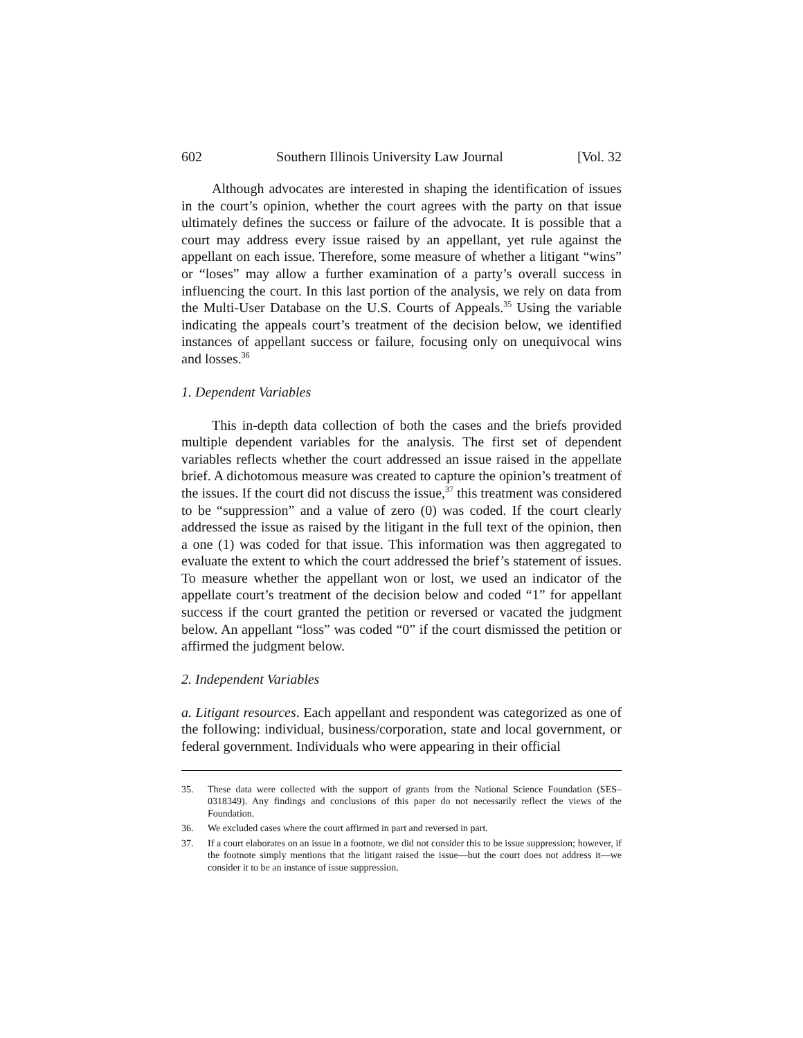602 Southern Illinois University Law Journal [Vol. 32
Although advocates are interested in shaping the identification of issues in the court’s opinion, whether the court agrees with the party on that issue ultimately defines the success or failure of the advocate. It is possible that a court may address every issue raised by an appellant, yet rule against the appellant on each issue. Therefore, some measure of whether a litigant “wins” or “loses” may allow a further examination of a party’s overall success in influencing the court. In this last portion of the analysis, we rely on data from the Multi-User Database on the U.S. Courts of Appeals.<sup>35</sup> Using the variable indicating the appeals court’s treatment of the decision below, we identified instances of appellant success or failure, focusing only on unequivocal wins and losses.<sup>36</sup>
1. Dependent Variables
This in-depth data collection of both the cases and the briefs provided multiple dependent variables for the analysis. The first set of dependent variables reflects whether the court addressed an issue raised in the appellate brief. A dichotomous measure was created to capture the opinion’s treatment of the issues. If the court did not discuss the issue,<sup>37</sup> this treatment was considered to be “suppression” and a value of zero (0) was coded. If the court clearly addressed the issue as raised by the litigant in the full text of the opinion, then a one (1) was coded for that issue. This information was then aggregated to evaluate the extent to which the court addressed the brief’s statement of issues. To measure whether the appellant won or lost, we used an indicator of the appellate court’s treatment of the decision below and coded “1” for appellant success if the court granted the petition or reversed or vacated the judgment below. An appellant “loss” was coded “0” if the court dismissed the petition or affirmed the judgment below.
2. Independent Variables
a. Litigant resources. Each appellant and respondent was categorized as one of the following: individual, business/corporation, state and local government, or federal government. Individuals who were appearing in their official
35. These data were collected with the support of grants from the National Science Foundation (SES–0318349). Any findings and conclusions of this paper do not necessarily reflect the views of the Foundation.
36. We excluded cases where the court affirmed in part and reversed in part.
37. If a court elaborates on an issue in a footnote, we did not consider this to be issue suppression; however, if the footnote simply mentions that the litigant raised the issue—but the court does not address it—we consider it to be an instance of issue suppression.